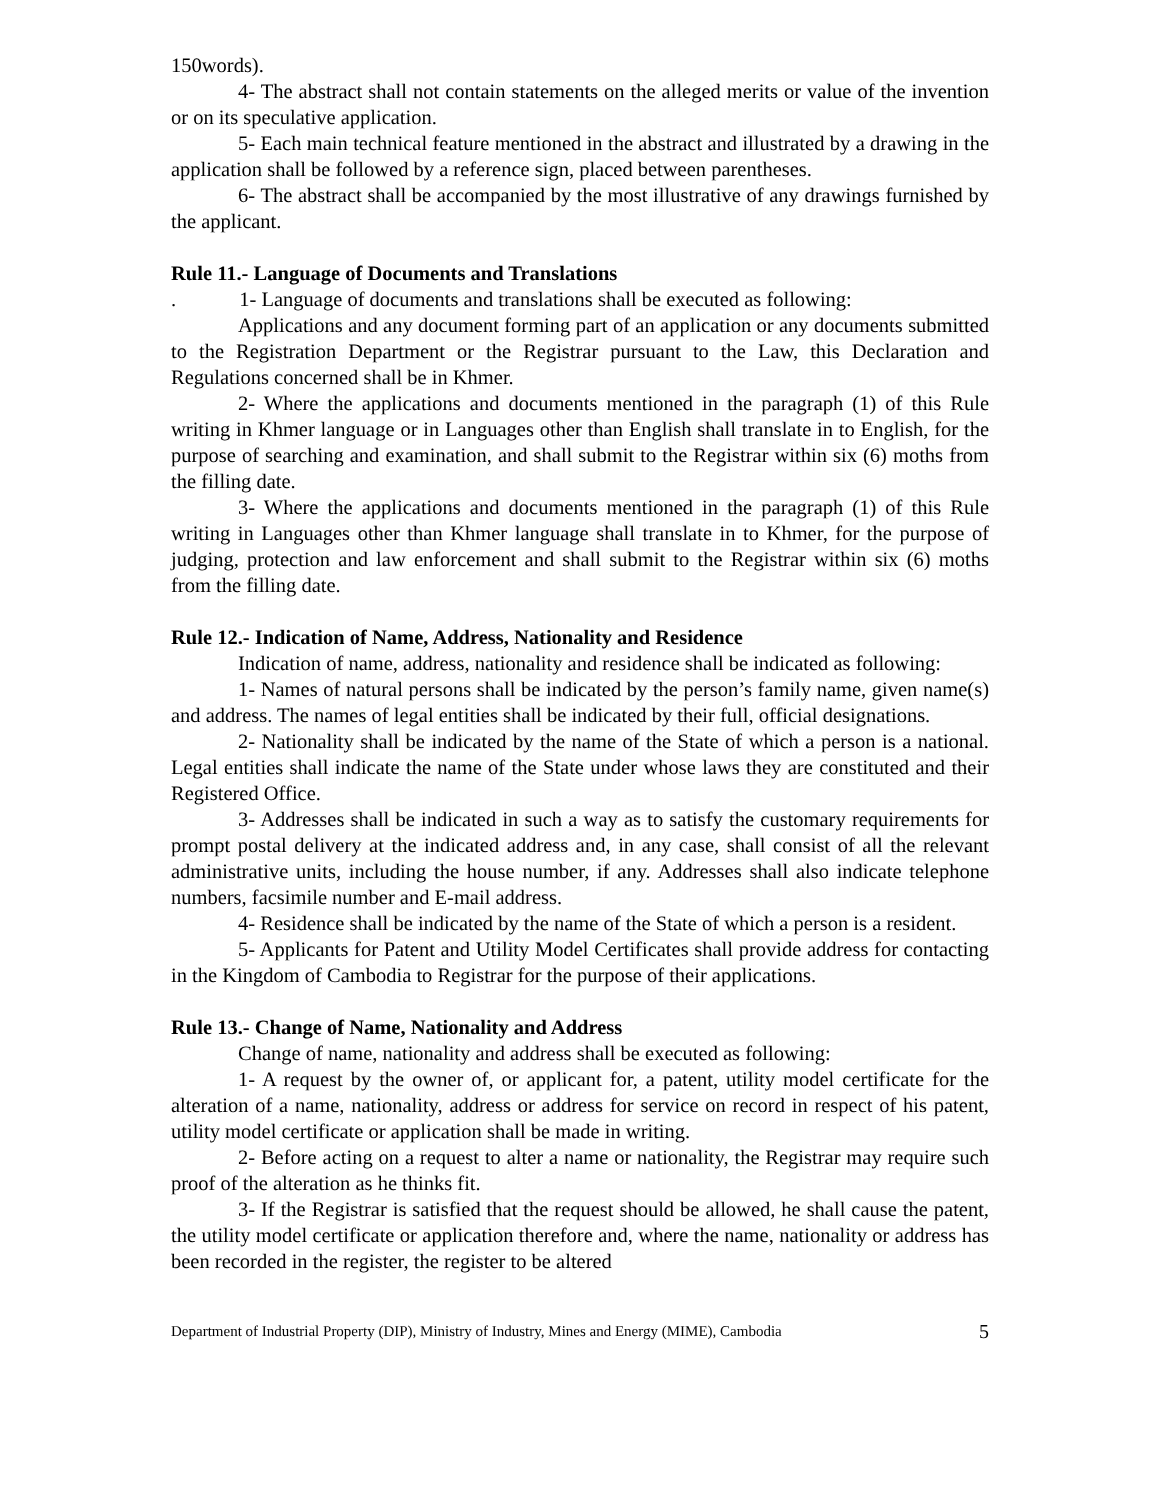150words).
4- The abstract shall not contain statements on the alleged merits or value of the invention or on its speculative application.
5- Each main technical feature mentioned in the abstract and illustrated by a drawing in the application shall be followed by a reference sign, placed between parentheses.
6- The abstract shall be accompanied by the most illustrative of any drawings furnished by the applicant.
Rule 11.- Language of Documents and Translations
. 1- Language of documents and translations shall be executed as following:
Applications and any document forming part of an application or any documents submitted to the Registration Department or the Registrar pursuant to the Law, this Declaration and Regulations concerned shall be in Khmer.
2- Where the applications and documents mentioned in the paragraph (1) of this Rule writing in Khmer language or in Languages other than English shall translate in to English, for the purpose of searching and examination, and shall submit to the Registrar within six (6) moths from the filling date.
3- Where the applications and documents mentioned in the paragraph (1) of this Rule writing in Languages other than Khmer language shall translate in to Khmer, for the purpose of judging, protection and law enforcement and shall submit to the Registrar within six (6) moths from the filling date.
Rule 12.- Indication of Name, Address, Nationality and Residence
Indication of name, address, nationality and residence shall be indicated as following:
1- Names of natural persons shall be indicated by the person’s family name, given name(s) and address. The names of legal entities shall be indicated by their full, official designations.
2- Nationality shall be indicated by the name of the State of which a person is a national. Legal entities shall indicate the name of the State under whose laws they are constituted and their Registered Office.
3- Addresses shall be indicated in such a way as to satisfy the customary requirements for prompt postal delivery at the indicated address and, in any case, shall consist of all the relevant administrative units, including the house number, if any. Addresses shall also indicate telephone numbers, facsimile number and E-mail address.
4- Residence shall be indicated by the name of the State of which a person is a resident.
5- Applicants for Patent and Utility Model Certificates shall provide address for contacting in the Kingdom of Cambodia to Registrar for the purpose of their applications.
Rule 13.- Change of Name, Nationality and Address
Change of name, nationality and address shall be executed as following:
1- A request by the owner of, or applicant for, a patent, utility model certificate for the alteration of a name, nationality, address or address for service on record in respect of his patent, utility model certificate or application shall be made in writing.
2- Before acting on a request to alter a name or nationality, the Registrar may require such proof of the alteration as he thinks fit.
3- If the Registrar is satisfied that the request should be allowed, he shall cause the patent, the utility model certificate or application therefore and, where the name, nationality or address has been recorded in the register, the register to be altered
Department of Industrial Property (DIP), Ministry of Industry, Mines and Energy (MIME), Cambodia 5